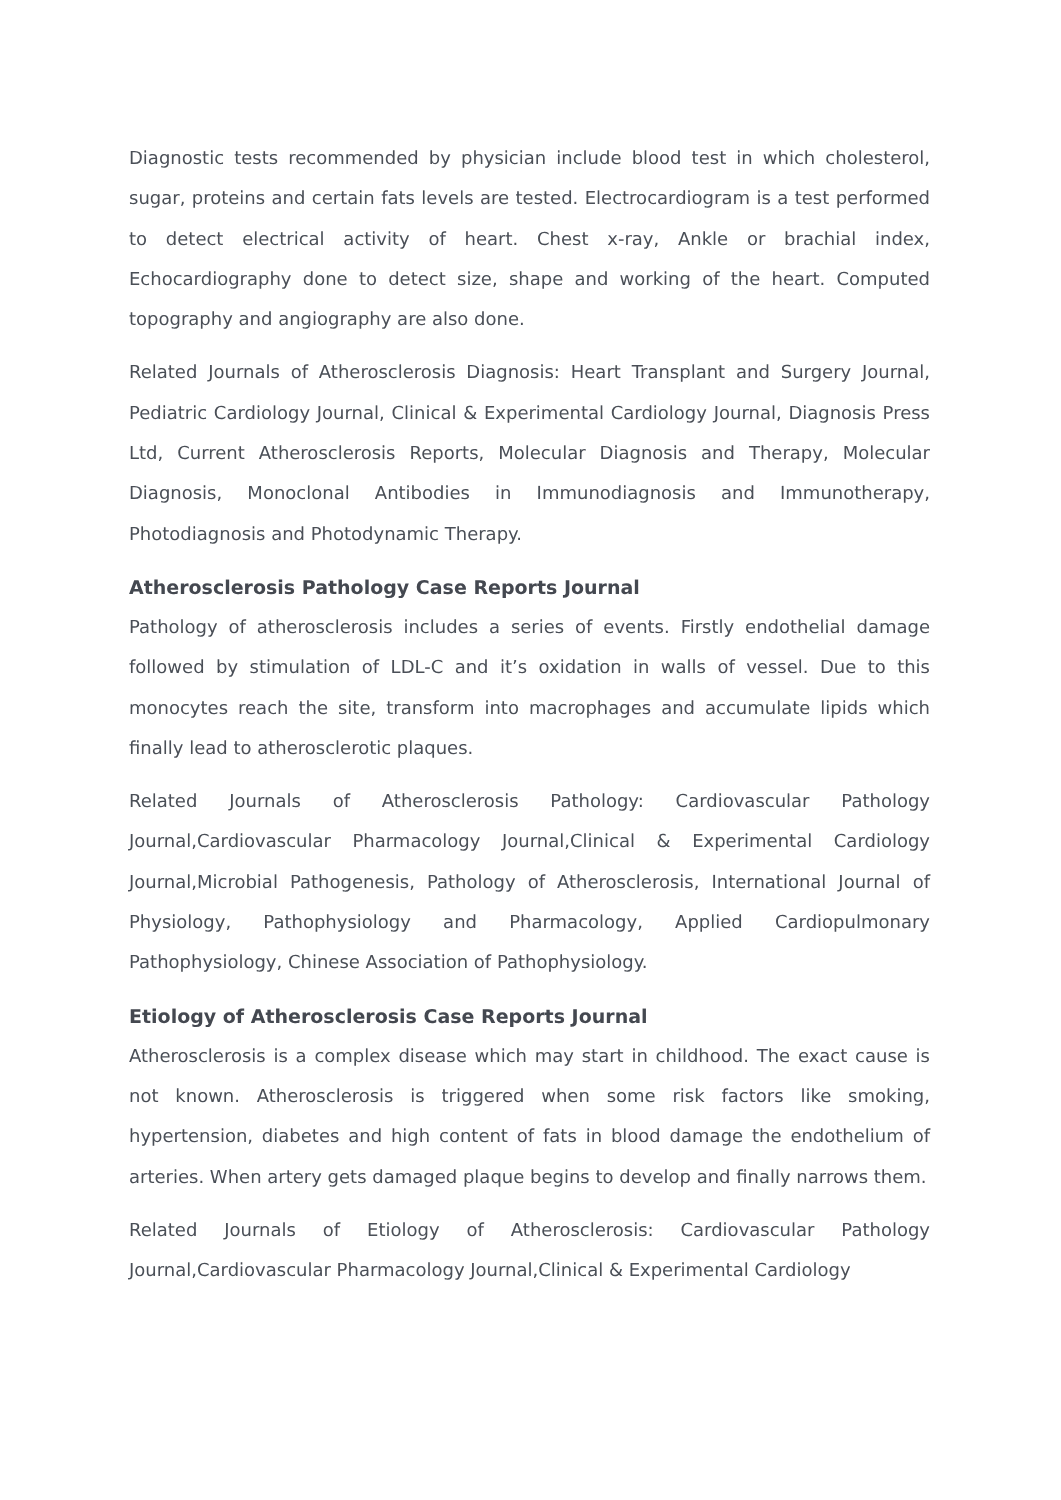Diagnostic tests recommended by physician include blood test in which cholesterol, sugar, proteins and certain fats levels are tested. Electrocardiogram is a test performed to detect electrical activity of heart. Chest x-ray, Ankle or brachial index, Echocardiography done to detect size, shape and working of the heart. Computed topography and angiography are also done.
Related Journals of Atherosclerosis Diagnosis: Heart Transplant and Surgery Journal, Pediatric Cardiology Journal, Clinical & Experimental Cardiology Journal, Diagnosis Press Ltd, Current Atherosclerosis Reports, Molecular Diagnosis and Therapy, Molecular Diagnosis, Monoclonal Antibodies in Immunodiagnosis and Immunotherapy, Photodiagnosis and Photodynamic Therapy.
Atherosclerosis Pathology Case Reports Journal
Pathology of atherosclerosis includes a series of events. Firstly endothelial damage followed by stimulation of LDL-C and it’s oxidation in walls of vessel. Due to this monocytes reach the site, transform into macrophages and accumulate lipids which finally lead to atherosclerotic plaques.
Related Journals of Atherosclerosis Pathology: Cardiovascular Pathology Journal,Cardiovascular Pharmacology Journal,Clinical & Experimental Cardiology Journal,Microbial Pathogenesis, Pathology of Atherosclerosis, International Journal of Physiology, Pathophysiology and Pharmacology, Applied Cardiopulmonary Pathophysiology, Chinese Association of Pathophysiology.
Etiology of Atherosclerosis Case Reports Journal
Atherosclerosis is a complex disease which may start in childhood. The exact cause is not known. Atherosclerosis is triggered when some risk factors like smoking, hypertension, diabetes and high content of fats in blood damage the endothelium of arteries. When artery gets damaged plaque begins to develop and finally narrows them.
Related Journals of Etiology of Atherosclerosis: Cardiovascular Pathology Journal,Cardiovascular Pharmacology Journal,Clinical & Experimental Cardiology